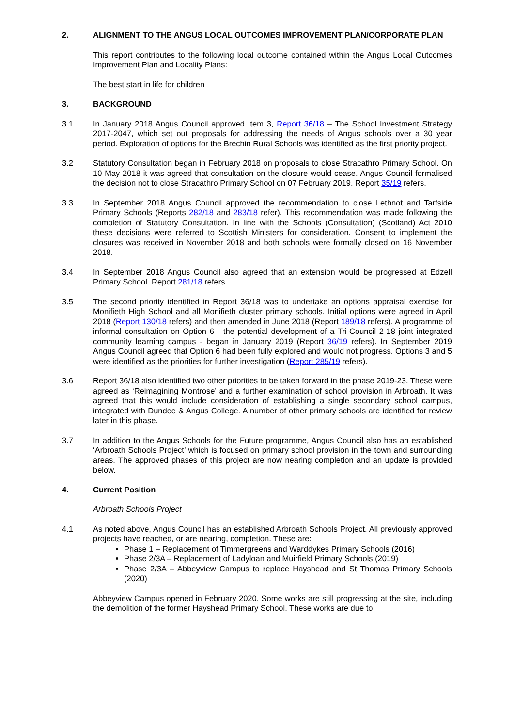2. ALIGNMENT TO THE ANGUS LOCAL OUTCOMES IMPROVEMENT PLAN/CORPORATE PLAN
This report contributes to the following local outcome contained within the Angus Local Outcomes Improvement Plan and Locality Plans:
The best start in life for children
3. BACKGROUND
3.1 In January 2018 Angus Council approved Item 3, Report 36/18 – The School Investment Strategy 2017-2047, which set out proposals for addressing the needs of Angus schools over a 30 year period. Exploration of options for the Brechin Rural Schools was identified as the first priority project.
3.2 Statutory Consultation began in February 2018 on proposals to close Stracathro Primary School. On 10 May 2018 it was agreed that consultation on the closure would cease. Angus Council formalised the decision not to close Stracathro Primary School on 07 February 2019. Report 35/19 refers.
3.3 In September 2018 Angus Council approved the recommendation to close Lethnot and Tarfside Primary Schools (Reports 282/18 and 283/18 refer). This recommendation was made following the completion of Statutory Consultation. In line with the Schools (Consultation) (Scotland) Act 2010 these decisions were referred to Scottish Ministers for consideration. Consent to implement the closures was received in November 2018 and both schools were formally closed on 16 November 2018.
3.4 In September 2018 Angus Council also agreed that an extension would be progressed at Edzell Primary School. Report 281/18 refers.
3.5 The second priority identified in Report 36/18 was to undertake an options appraisal exercise for Monifieth High School and all Monifieth cluster primary schools. Initial options were agreed in April 2018 (Report 130/18 refers) and then amended in June 2018 (Report 189/18 refers). A programme of informal consultation on Option 6 - the potential development of a Tri-Council 2-18 joint integrated community learning campus - began in January 2019 (Report 36/19 refers). In September 2019 Angus Council agreed that Option 6 had been fully explored and would not progress. Options 3 and 5 were identified as the priorities for further investigation (Report 285/19 refers).
3.6 Report 36/18 also identified two other priorities to be taken forward in the phase 2019-23. These were agreed as ‘Reimagining Montrose’ and a further examination of school provision in Arbroath. It was agreed that this would include consideration of establishing a single secondary school campus, integrated with Dundee & Angus College. A number of other primary schools are identified for review later in this phase.
3.7 In addition to the Angus Schools for the Future programme, Angus Council also has an established ‘Arbroath Schools Project’ which is focused on primary school provision in the town and surrounding areas. The approved phases of this project are now nearing completion and an update is provided below.
4. Current Position
Arbroath Schools Project
4.1 As noted above, Angus Council has an established Arbroath Schools Project. All previously approved projects have reached, or are nearing, completion. These are:
Phase 1 – Replacement of Timmergreens and Warddykes Primary Schools (2016)
Phase 2/3A – Replacement of Ladyloan and Muirfield Primary Schools (2019)
Phase 2/3A – Abbeyview Campus to replace Hayshead and St Thomas Primary Schools (2020)
Abbeyview Campus opened in February 2020. Some works are still progressing at the site, including the demolition of the former Hayshead Primary School. These works are due to